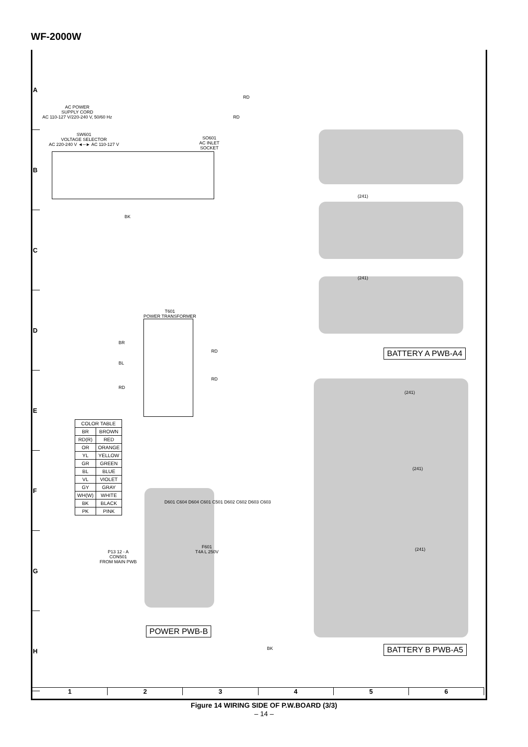WF-2000W
A
B
C
D
E
F
G
H
AC POWER
SUPPLY CORD
AC 110-127 V/220-240 V, 50/60 Hz
SW601
VOLTAGE SELECTOR
AC 220-240 V ◄─► AC 110-127 V
SO601
AC INLET
SOCKET
RD
RD
BK
T601
POWER TRANSFORMER
BR
BL
RD
RD
RD
(241)
(241)
(241)
(241)
(241)
P13 12 - A
CON501
FROM MAIN PWB
F601
T4A L 250V
D601 C604 D604 C601 C501 D602 C602 D603 C603
BK
BATTERY A PWB-A4
POWER PWB-B
BATTERY B PWB-A5
| COLOR TABLE | |
| --- | --- |
| BR | BROWN |
| RD(R) | RED |
| OR | ORANGE |
| YL | YELLOW |
| GR | GREEN |
| BL | BLUE |
| VL | VIOLET |
| GY | GRAY |
| WH(W) | WHITE |
| BK | BLACK |
| PK | PINK |
1 2 3 4 5 6
Figure 14 WIRING SIDE OF P.W.BOARD (3/3)
– 14 –